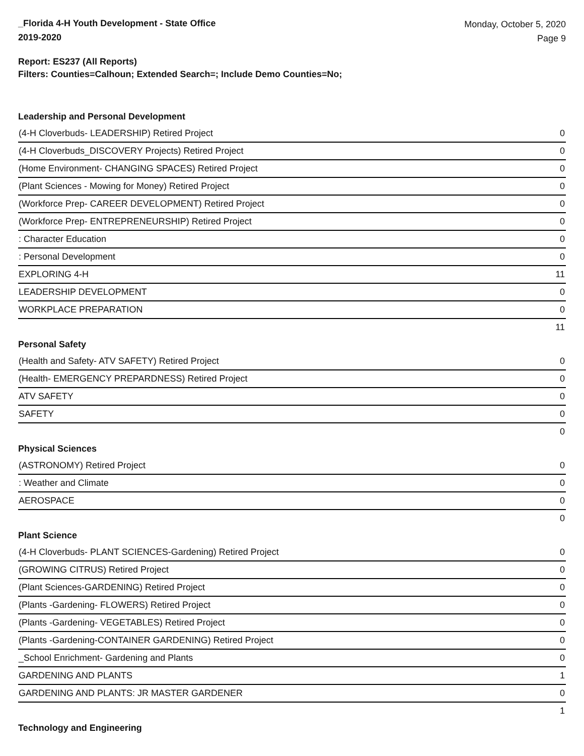_Florida 4-H Youth Development - State Office
2019-2020
Monday, October 5, 2020
Page 9
Report: ES237 (All Reports)
Filters: Counties=Calhoun; Extended Search=; Include Demo Counties=No;
Leadership and Personal Development
| (4-H Cloverbuds- LEADERSHIP) Retired Project | 0 |
| (4-H Cloverbuds_DISCOVERY Projects) Retired Project | 0 |
| (Home Environment- CHANGING SPACES) Retired Project | 0 |
| (Plant Sciences - Mowing for Money) Retired Project | 0 |
| (Workforce Prep- CAREER DEVELOPMENT) Retired Project | 0 |
| (Workforce Prep- ENTREPRENEURSHIP) Retired Project | 0 |
| : Character Education | 0 |
| : Personal Development | 0 |
| EXPLORING 4-H | 11 |
| LEADERSHIP DEVELOPMENT | 0 |
| WORKPLACE PREPARATION | 0 |
| | 11 |
Personal Safety
| (Health and Safety- ATV SAFETY) Retired Project | 0 |
| (Health- EMERGENCY PREPARDNESS) Retired Project | 0 |
| ATV SAFETY | 0 |
| SAFETY | 0 |
| | 0 |
Physical Sciences
| (ASTRONOMY) Retired Project | 0 |
| : Weather and Climate | 0 |
| AEROSPACE | 0 |
| | 0 |
Plant Science
| (4-H Cloverbuds- PLANT SCIENCES-Gardening) Retired Project | 0 |
| (GROWING CITRUS) Retired Project | 0 |
| (Plant Sciences-GARDENING) Retired Project | 0 |
| (Plants -Gardening- FLOWERS) Retired Project | 0 |
| (Plants -Gardening- VEGETABLES) Retired Project | 0 |
| (Plants -Gardening-CONTAINER GARDENING) Retired Project | 0 |
| _School Enrichment- Gardening and Plants | 0 |
| GARDENING AND PLANTS | 1 |
| GARDENING AND PLANTS: JR MASTER GARDENER | 0 |
| | 1 |
Technology and Engineering